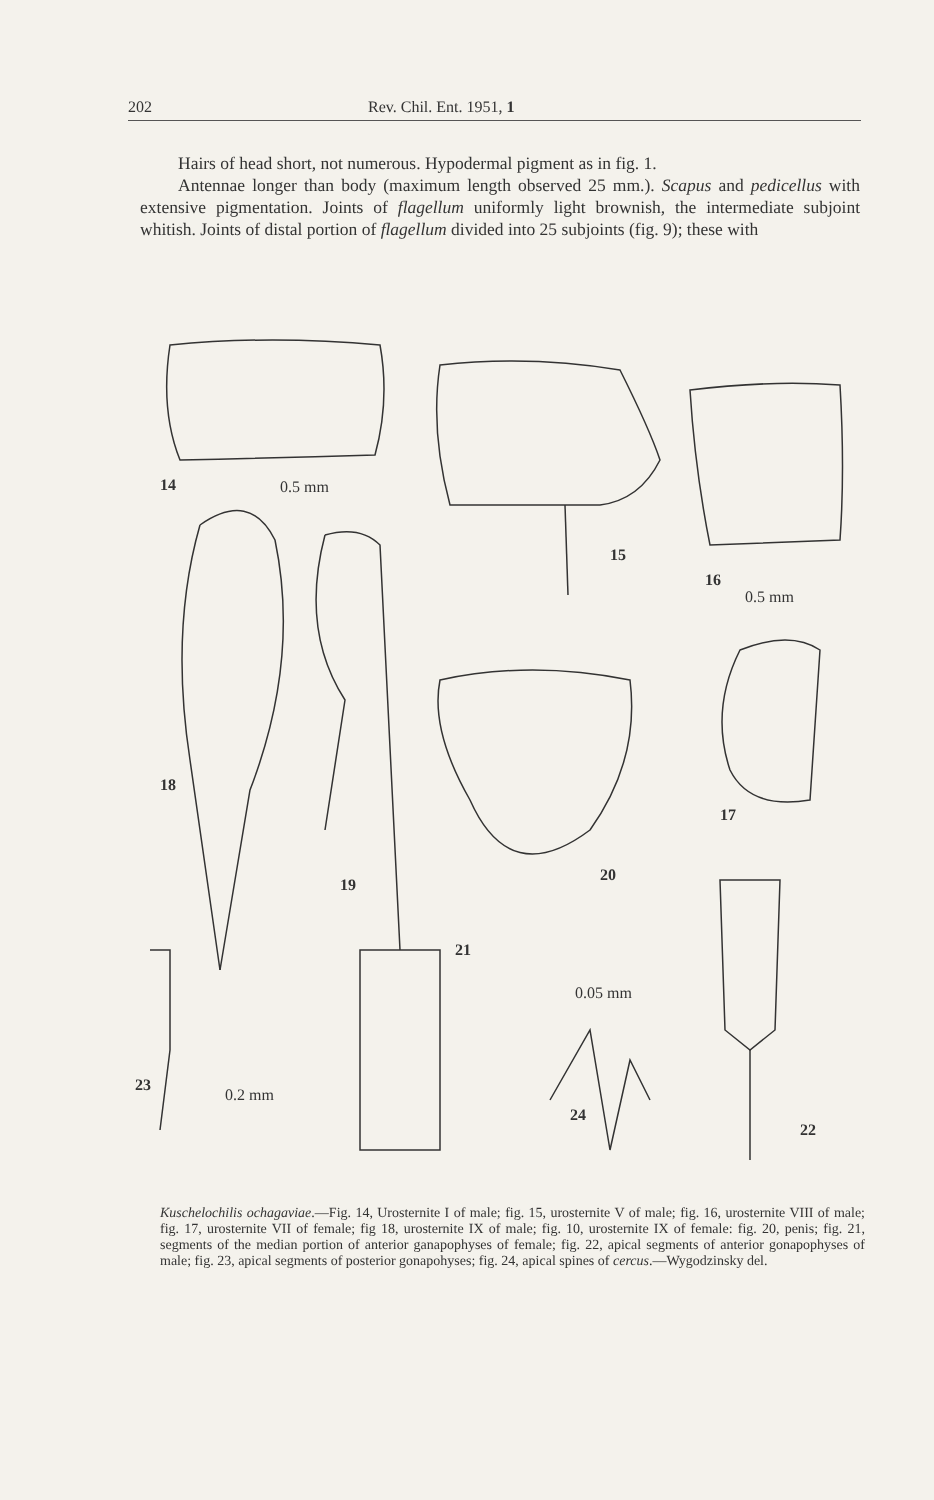202 Rev. Chil. Ent. 1951, 1
Hairs of head short, not numerous. Hypodermal pigment as in fig. 1.
Antennae longer than body (maximum length observed 25 mm.). Scapus and pedicellus with extensive pigmentation. Joints of flagellum uniformly light brownish, the intermediate subjoint whitish. Joints of distal portion of flagellum divided into 25 subjoints (fig. 9); these with
14
0.5 mm
15
16
0.5 mm
18
19
20
17
21
0.05 mm
24
22
23
0.2 mm
Kuschelochilis ochagaviae.—Fig. 14, Urosternite I of male; fig. 15, urosternite V of male; fig. 16, urosternite VIII of male; fig. 17, urosternite VII of female; fig 18, urosternite IX of male; fig. 10, urosternite IX of female: fig. 20, penis; fig. 21, segments of the median portion of anterior ganapophyses of female; fig. 22, apical segments of anterior gonapophyses of male; fig. 23, apical segments of posterior gonapohyses; fig. 24, apical spines of cercus.—Wygodzinsky del.